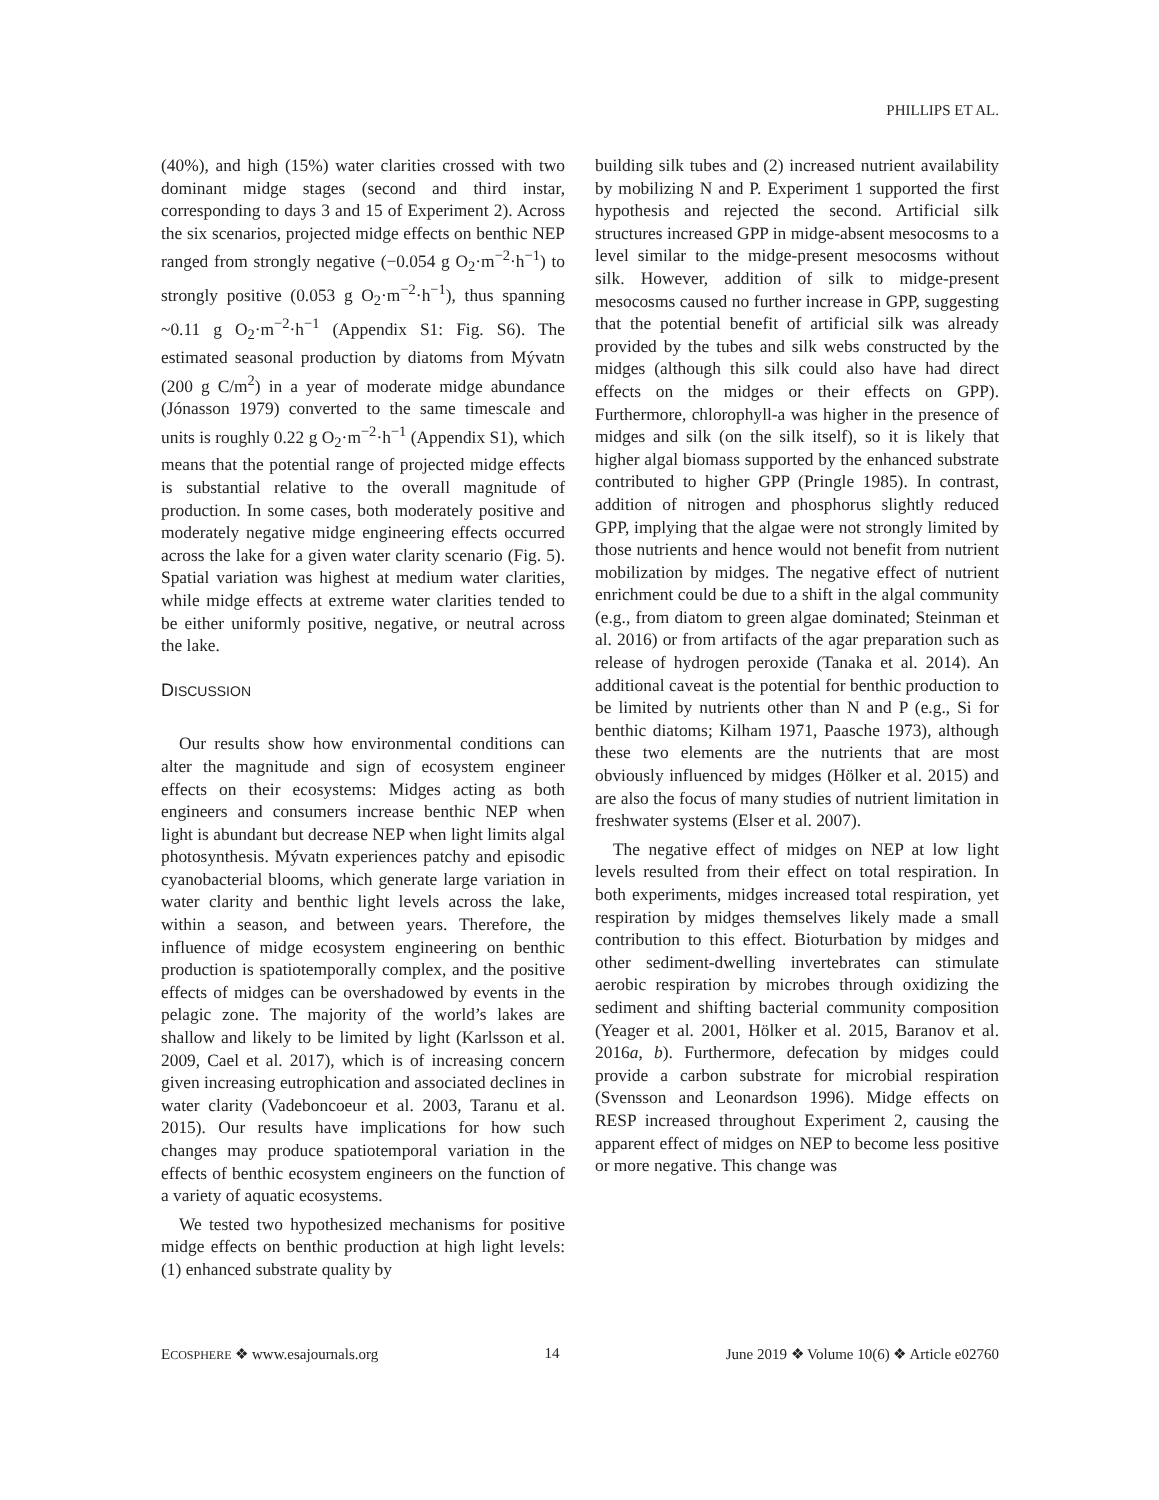PHILLIPS ET AL.
(40%), and high (15%) water clarities crossed with two dominant midge stages (second and third instar, corresponding to days 3 and 15 of Experiment 2). Across the six scenarios, projected midge effects on benthic NEP ranged from strongly negative (−0.054 g O<sub>2</sub>·m<sup>−2</sup>·h<sup>−1</sup>) to strongly positive (0.053 g O<sub>2</sub>·m<sup>−2</sup>·h<sup>−1</sup>), thus spanning ~0.11 g O<sub>2</sub>·m<sup>−2</sup>·h<sup>−1</sup> (Appendix S1: Fig. S6). The estimated seasonal production by diatoms from Mývatn (200 g C/m<sup>2</sup>) in a year of moderate midge abundance (Jónasson 1979) converted to the same timescale and units is roughly 0.22 g O<sub>2</sub>·m<sup>−2</sup>·h<sup>−1</sup> (Appendix S1), which means that the potential range of projected midge effects is substantial relative to the overall magnitude of production. In some cases, both moderately positive and moderately negative midge engineering effects occurred across the lake for a given water clarity scenario (Fig. 5). Spatial variation was highest at medium water clarities, while midge effects at extreme water clarities tended to be either uniformly positive, negative, or neutral across the lake.
DISCUSSION
Our results show how environmental conditions can alter the magnitude and sign of ecosystem engineer effects on their ecosystems: Midges acting as both engineers and consumers increase benthic NEP when light is abundant but decrease NEP when light limits algal photosynthesis. Mývatn experiences patchy and episodic cyanobacterial blooms, which generate large variation in water clarity and benthic light levels across the lake, within a season, and between years. Therefore, the influence of midge ecosystem engineering on benthic production is spatiotemporally complex, and the positive effects of midges can be overshadowed by events in the pelagic zone. The majority of the world’s lakes are shallow and likely to be limited by light (Karlsson et al. 2009, Cael et al. 2017), which is of increasing concern given increasing eutrophication and associated declines in water clarity (Vadeboncoeur et al. 2003, Taranu et al. 2015). Our results have implications for how such changes may produce spatiotemporal variation in the effects of benthic ecosystem engineers on the function of a variety of aquatic ecosystems.
We tested two hypothesized mechanisms for positive midge effects on benthic production at high light levels: (1) enhanced substrate quality by
building silk tubes and (2) increased nutrient availability by mobilizing N and P. Experiment 1 supported the first hypothesis and rejected the second. Artificial silk structures increased GPP in midge-absent mesocosms to a level similar to the midge-present mesocosms without silk. However, addition of silk to midge-present mesocosms caused no further increase in GPP, suggesting that the potential benefit of artificial silk was already provided by the tubes and silk webs constructed by the midges (although this silk could also have had direct effects on the midges or their effects on GPP). Furthermore, chlorophyll-a was higher in the presence of midges and silk (on the silk itself), so it is likely that higher algal biomass supported by the enhanced substrate contributed to higher GPP (Pringle 1985). In contrast, addition of nitrogen and phosphorus slightly reduced GPP, implying that the algae were not strongly limited by those nutrients and hence would not benefit from nutrient mobilization by midges. The negative effect of nutrient enrichment could be due to a shift in the algal community (e.g., from diatom to green algae dominated; Steinman et al. 2016) or from artifacts of the agar preparation such as release of hydrogen peroxide (Tanaka et al. 2014). An additional caveat is the potential for benthic production to be limited by nutrients other than N and P (e.g., Si for benthic diatoms; Kilham 1971, Paasche 1973), although these two elements are the nutrients that are most obviously influenced by midges (Hölker et al. 2015) and are also the focus of many studies of nutrient limitation in freshwater systems (Elser et al. 2007).
The negative effect of midges on NEP at low light levels resulted from their effect on total respiration. In both experiments, midges increased total respiration, yet respiration by midges themselves likely made a small contribution to this effect. Bioturbation by midges and other sediment-dwelling invertebrates can stimulate aerobic respiration by microbes through oxidizing the sediment and shifting bacterial community composition (Yeager et al. 2001, Hölker et al. 2015, Baranov et al. 2016a, b). Furthermore, defecation by midges could provide a carbon substrate for microbial respiration (Svensson and Leonardson 1996). Midge effects on RESP increased throughout Experiment 2, causing the apparent effect of midges on NEP to become less positive or more negative. This change was
ECOSPHERE ❖ www.esajournals.org 14 June 2019 ❖ Volume 10(6) ❖ Article e02760